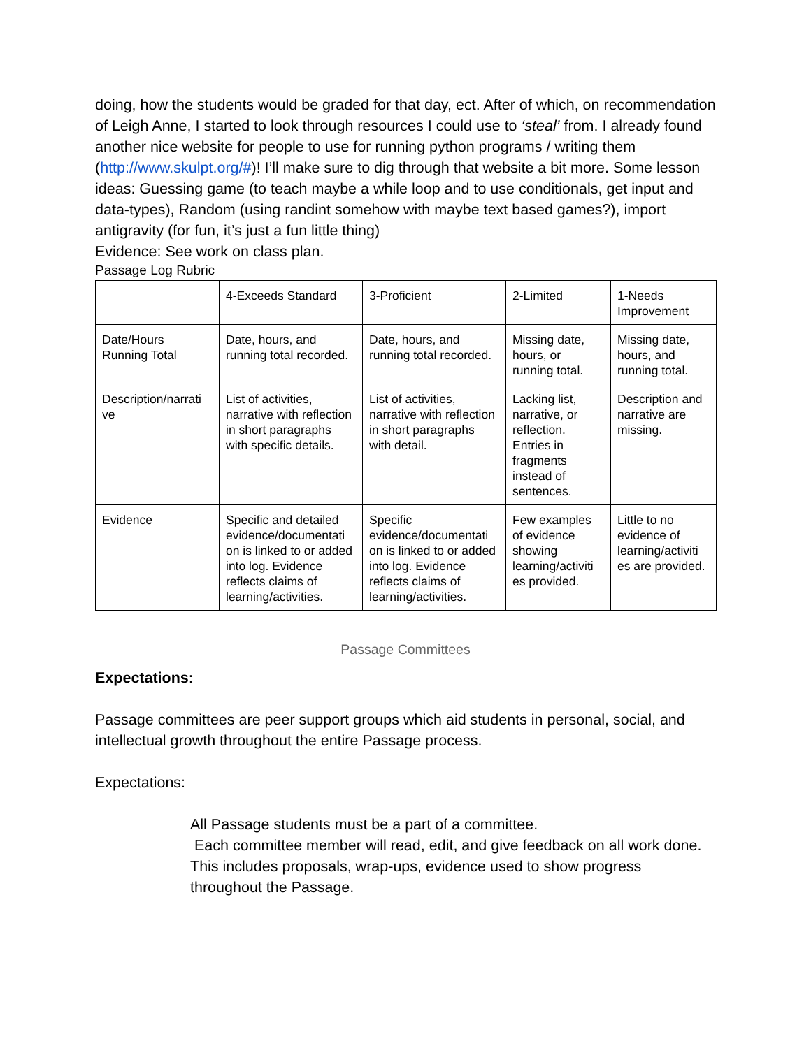doing, how the students would be graded for that day, ect. After of which, on recommendation of Leigh Anne, I started to look through resources I could use to ‘steal’ from. I already found another nice website for people to use for running python programs / writing them (http://www.skulpt.org/#)! I’ll make sure to dig through that website a bit more. Some lesson ideas: Guessing game (to teach maybe a while loop and to use conditionals, get input and data-types), Random (using randint somehow with maybe text based games?), import antigravity (for fun, it’s just a fun little thing)
Evidence: See work on class plan.
Passage Log Rubric
| | 4-Exceeds Standard | 3-Proficient | 2-Limited | 1-Needs Improvement |
| Date/Hours Running Total | Date, hours, and running total recorded. | Date, hours, and running total recorded. | Missing date, hours, or running total. | Missing date, hours, and running total. |
| Description/narrati ve | List of activities, narrative with reflection in short paragraphs with specific details. | List of activities, narrative with reflection in short paragraphs with detail. | Lacking list, narrative, or reflection. Entries in fragments instead of sentences. | Description and narrative are missing. |
| Evidence | Specific and detailed evidence/documentati on is linked to or added into log. Evidence reflects claims of learning/activities. | Specific evidence/documentati on is linked to or added into log. Evidence reflects claims of learning/activities. | Few examples of evidence showing learning/activiti es provided. | Little to no evidence of learning/activiti es are provided. |
Passage Committees
Expectations:
Passage committees are peer support groups which aid students in personal, social, and intellectual growth throughout the entire Passage process.
Expectations:
All Passage students must be a part of a committee.
Each committee member will read, edit, and give feedback on all work done. This includes proposals, wrap-ups, evidence used to show progress throughout the Passage.